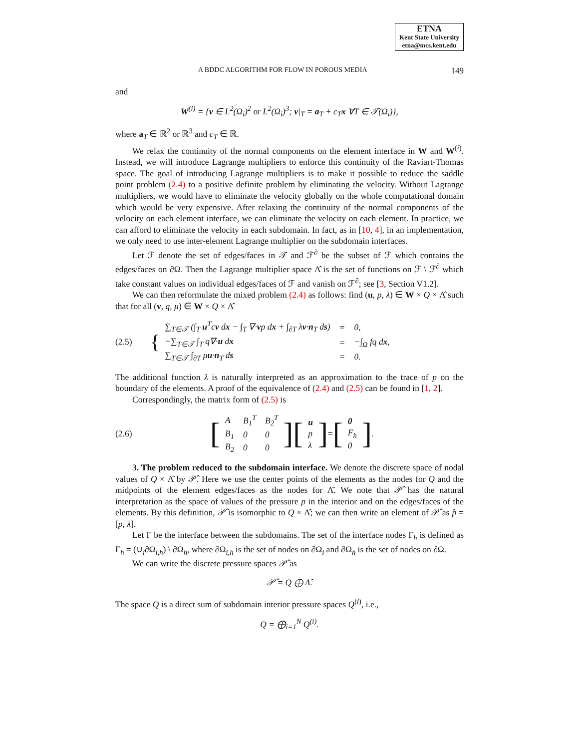ETNA
Kent State University
etna@mcs.kent.edu
A BDDC ALGORITHM FOR FLOW IN POROUS MEDIA 149
and
W<sup>(i)</sup> = {v ∈ L<sup>2</sup>(Ω<sub>i</sub>)<sup>2</sup> or L<sup>2</sup>(Ω<sub>i</sub>)<sup>3</sup>; v|<sub>T</sub> = a<sub>T</sub> + c<sub>T</sub>x ∀T ∈ 𝒯(Ω<sub>i</sub>)},
where a<sub>T</sub> ∈ ℝ<sup>2</sup> or ℝ<sup>3</sup> and c<sub>T</sub> ∈ ℝ.
We relax the continuity of the normal components on the element interface in W and W<sup>(i)</sup>. Instead, we will introduce Lagrange multipliers to enforce this continuity of the Raviart-Thomas space. The goal of introducing Lagrange multipliers is to make it possible to reduce the saddle point problem (2.4) to a positive definite problem by eliminating the velocity. Without Lagrange multipliers, we would have to eliminate the velocity globally on the whole computational domain which would be very expensive. After relaxing the continuity of the normal components of the velocity on each element interface, we can eliminate the velocity on each element. In practice, we can afford to eliminate the velocity in each subdomain. In fact, as in [10, 4], in an implementation, we only need to use inter-element Lagrange multiplier on the subdomain interfaces.
Let ℱ denote the set of edges/faces in 𝒯 and ℱ<sup>∂</sup> be the subset of ℱ which contains the edges/faces on ∂Ω. Then the Lagrange multiplier space Λ̂ is the set of functions on ℱ \ ℱ<sup>∂</sup> which take constant values on individual edges/faces of ℱ and vanish on ℱ<sup>∂</sup>; see [3, Section V1.2].
We can then reformulate the mixed problem (2.4) as follows: find (u, p, λ) ∈ W × Q × Λ̂ such that for all (v, q, μ) ∈ W × Q × Λ̂
(2.5) {
| ∑<sub>T∈𝒯</sub> (∫<sub>T</sub> u<sup>T</sup>c v d x − ∫<sub>T</sub> ∇· v p d x + ∫<sub>∂T</sub> λ v · n<sub>T</sub> d s ) | = | 0, |
| −∑<sub>T∈𝒯</sub> ∫<sub>T</sub> q∇· u d x | = | −∫<sub>Ω</sub> fq d x , |
| ∑<sub>T∈𝒯</sub> ∫<sub>∂T</sub> μ u · n<sub>T</sub> d s | = | 0. |
The additional function λ is naturally interpreted as an approximation to the trace of p on the boundary of the elements. A proof of the equivalence of (2.4) and (2.5) can be found in [1, 2].
Correspondingly, the matrix form of (2.5) is
(2.6) [
| A | B<sub>1</sub><sup>T</sup> | B<sub>2</sub><sup>T</sup> |
| B<sub>1</sub> | 0 | 0 |
| B<sub>2</sub> | 0 | 0 |
] [
| u |
| p |
| λ |
] = [
| 0 |
| F<sub>h</sub> |
| 0 |
].
3. The problem reduced to the subdomain interface. We denote the discrete space of nodal values of Q × Λ̂ by 𝒫̂. Here we use the center points of the elements as the nodes for Q and the midpoints of the element edges/faces as the nodes for Λ̂. We note that 𝒫̂ has the natural interpretation as the space of values of the pressure p in the interior and on the edges/faces of the elements. By this definition, 𝒫̂ is isomorphic to Q × Λ̂; we can then write an element of 𝒫̂ as p̂ = [p, λ].
Let Γ be the interface between the subdomains. The set of the interface nodes Γ<sub>h</sub> is defined as Γ<sub>h</sub> = (∪<sub>i</sub>∂Ω<sub>i,h</sub>) \ ∂Ω<sub>h</sub>, where ∂Ω<sub>i,h</sub> is the set of nodes on ∂Ω<sub>i</sub> and ∂Ω<sub>h</sub> is the set of nodes on ∂Ω.
We can write the discrete pressure spaces 𝒫̂ as
𝒫̂ = Q ⨁ Λ̂.
The space Q is a direct sum of subdomain interior pressure spaces Q<sup>(i)</sup>, i.e.,
Q = ⨁<sub>i=1</sub><sup>N</sup> Q<sup>(i)</sup>.